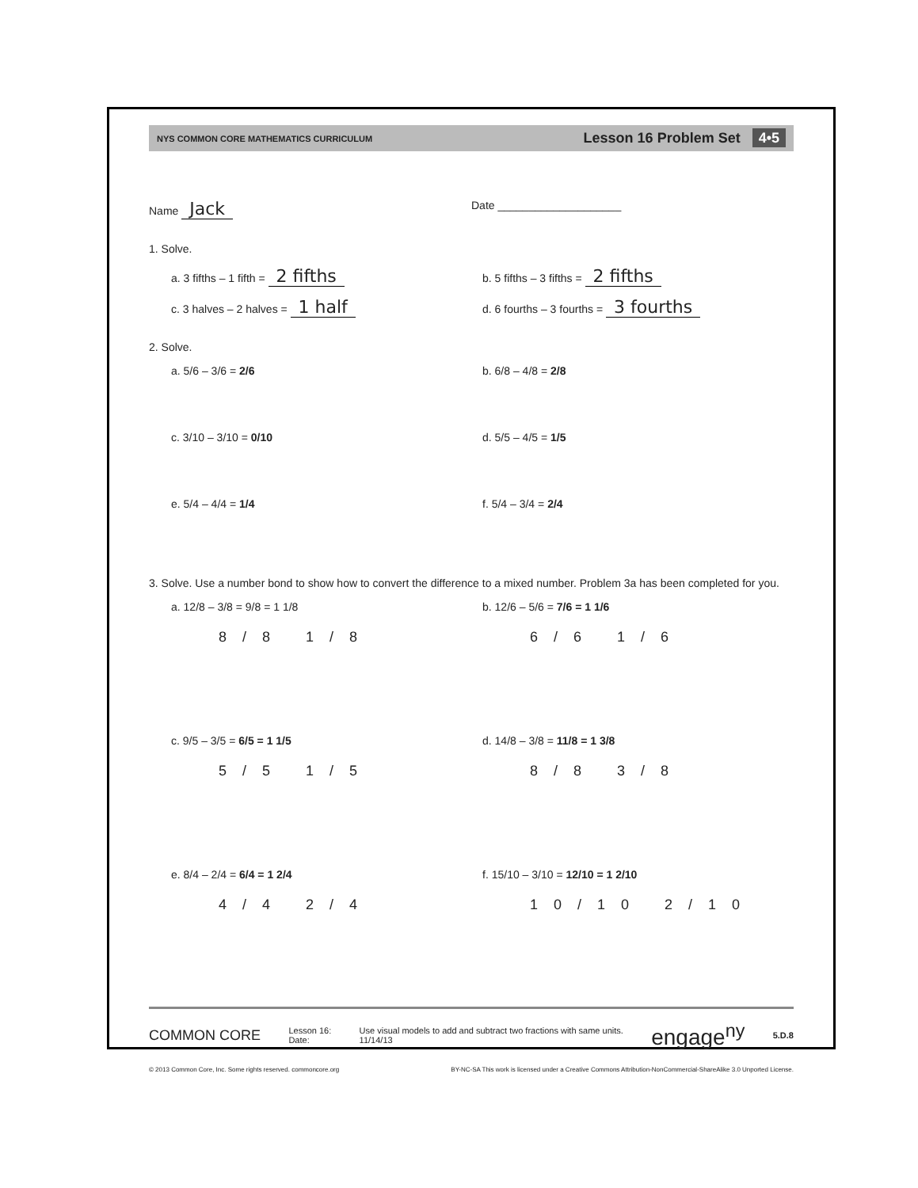NYS COMMON CORE MATHEMATICS CURRICULUM
Lesson 16 Problem Set 4•5
Name Jack
Date ____________________
1. Solve.
a. 3 fifths – 1 fifth = 2 fifths
b. 5 fifths – 3 fifths = 2 fifths
c. 3 halves – 2 halves = 1 half
d. 6 fourths – 3 fourths = 3 fourths
2. Solve.
a. 5/6 – 3/6 = 2/6 b. 6/8 – 4/8 = 2/8
c. 3/10 – 3/10 = 0/10 d. 5/5 – 4/5 = 1/5
e. 5/4 – 4/4 = 1/4 f. 5/4 – 3/4 = 2/4
3. Solve. Use a number bond to show how to convert the difference to a mixed number. Problem 3a has been completed for you.
a. 12/8 – 3/8 = 9/8 = 1 1/8
8/8 1/8
b. 12/6 – 5/6 = 7/6 = 1 1/6
6/6 1/6
c. 9/5 – 3/5 = 6/5 = 1 1/5
5/5 1/5
d. 14/8 – 3/8 = 11/8 = 1 3/8
8/8 3/8
e. 8/4 – 2/4 = 6/4 = 1 2/4
4/4 2/4
f. 15/10 – 3/10 = 12/10 = 1 2/10
10/10 2/10
COMMON CORE
Lesson 16:
Date:
Use visual models to add and subtract two fractions with same units.
11/14/13
engage<sup>ny</sup>
5.D.8
© 2013 Common Core, Inc. Some rights reserved. commoncore.org
BY-NC-SA This work is licensed under a Creative Commons Attribution-NonCommercial-ShareAlike 3.0 Unported License.